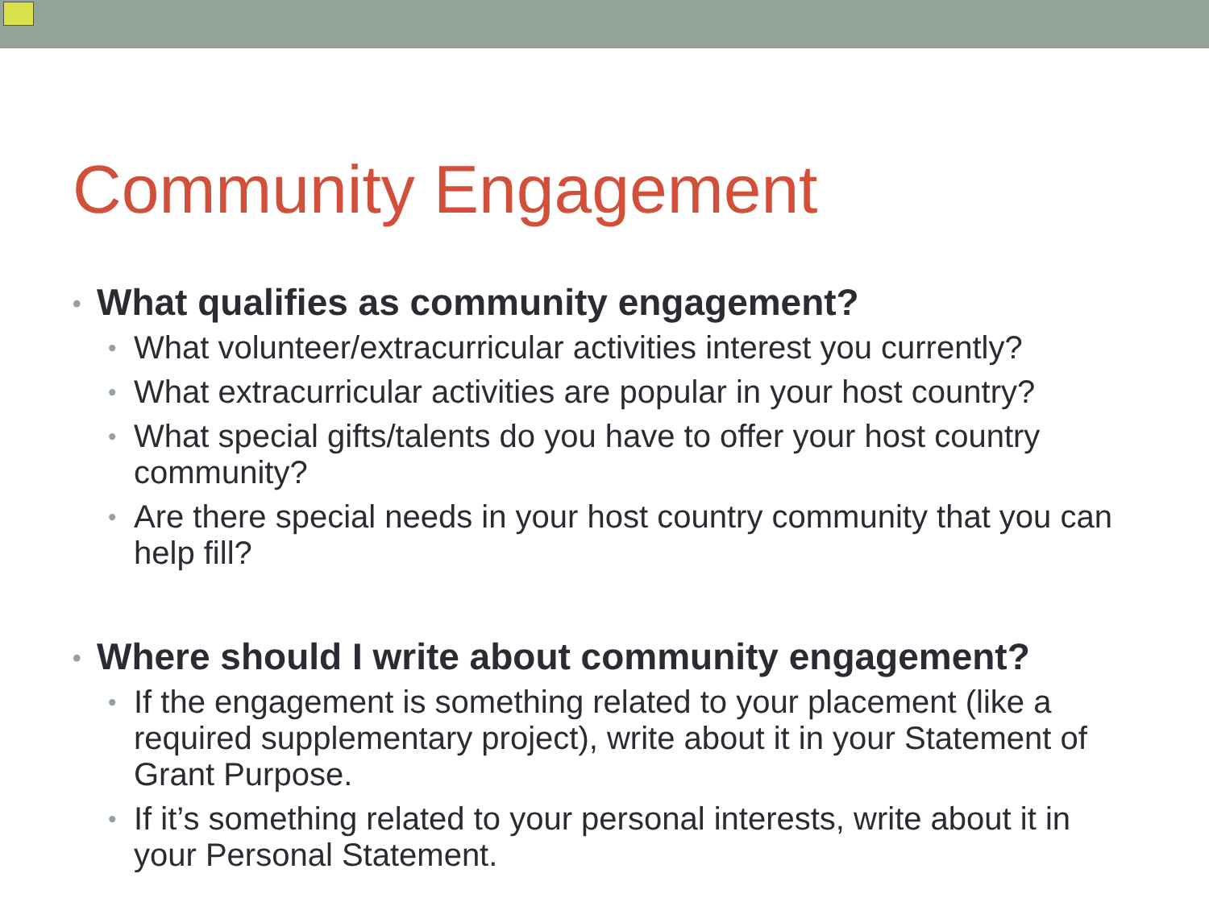Community Engagement
• What qualifies as community engagement?
• What volunteer/extracurricular activities interest you currently?
• What extracurricular activities are popular in your host country?
• What special gifts/talents do you have to offer your host country community?
• Are there special needs in your host country community that you can help fill?
• Where should I write about community engagement?
• If the engagement is something related to your placement (like a required supplementary project), write about it in your Statement of Grant Purpose.
• If it’s something related to your personal interests, write about it in your Personal Statement.